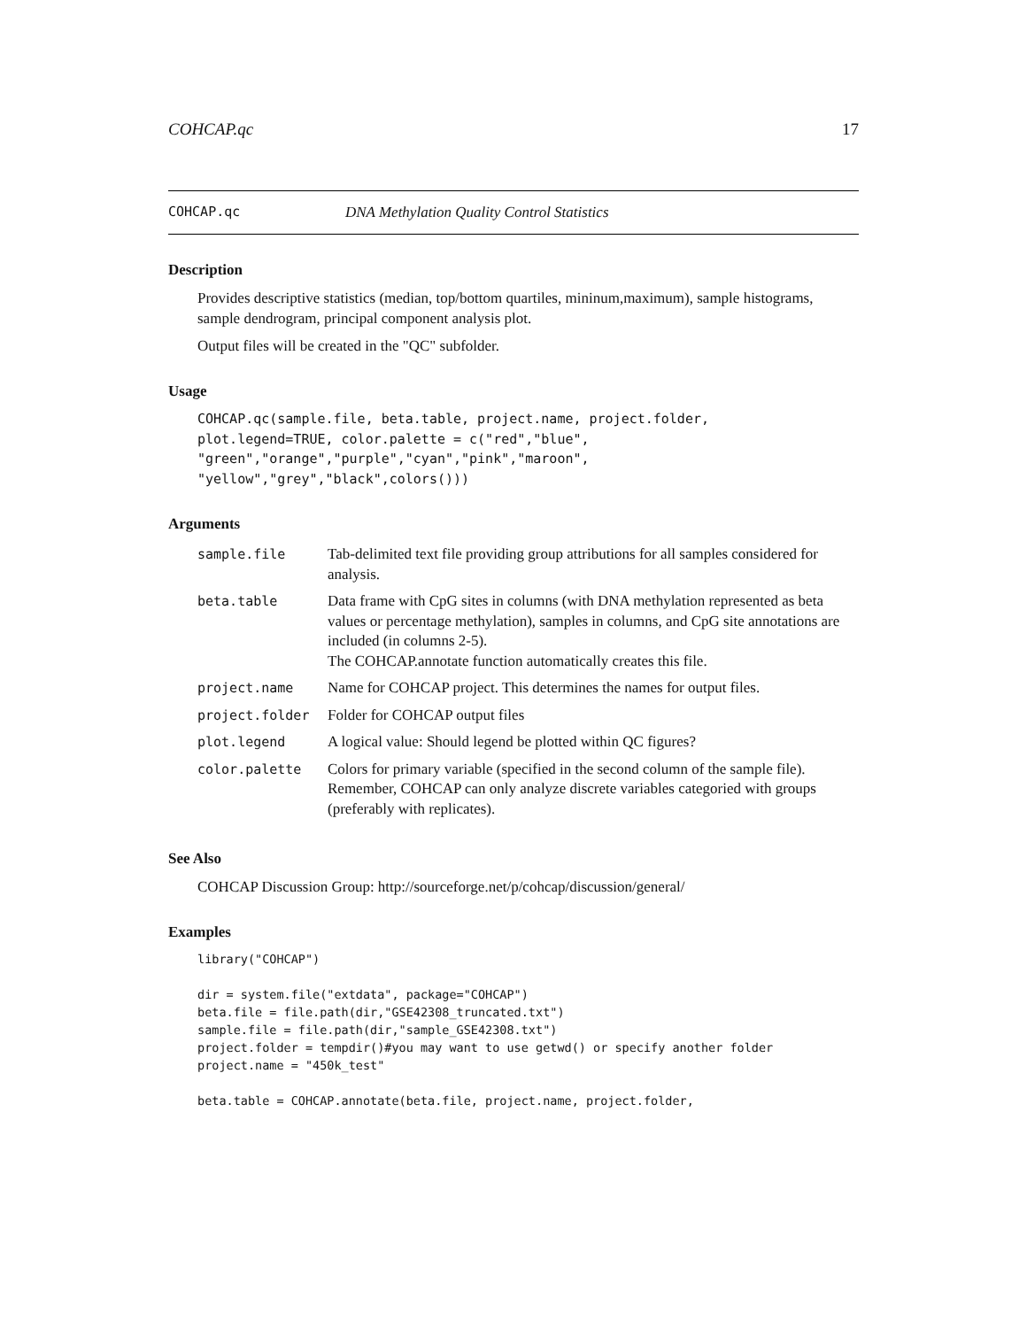COHCAP.qc 17
COHCAP.qc DNA Methylation Quality Control Statistics
Description
Provides descriptive statistics (median, top/bottom quartiles, mininum,maximum), sample histograms, sample dendrogram, principal component analysis plot.
Output files will be created in the "QC" subfolder.
Usage
COHCAP.qc(sample.file, beta.table, project.name, project.folder,
plot.legend=TRUE, color.palette = c("red","blue",
"green","orange","purple","cyan","pink","maroon",
"yellow","grey","black",colors()))
Arguments
| sample.file | Tab-delimited text file providing group attributions for all samples considered for analysis. |
| beta.table | Data frame with CpG sites in columns (with DNA methylation represented as beta values or percentage methylation), samples in columns, and CpG site annotations are included (in columns 2-5). The COHCAP.annotate function automatically creates this file. |
| project.name | Name for COHCAP project. This determines the names for output files. |
| project.folder | Folder for COHCAP output files |
| plot.legend | A logical value: Should legend be plotted within QC figures? |
| color.palette | Colors for primary variable (specified in the second column of the sample file). Remember, COHCAP can only analyze discrete variables categoried with groups (preferably with replicates). |
See Also
COHCAP Discussion Group: http://sourceforge.net/p/cohcap/discussion/general/
Examples
library("COHCAP")

dir = system.file("extdata", package="COHCAP")
beta.file = file.path(dir,"GSE42308_truncated.txt")
sample.file = file.path(dir,"sample_GSE42308.txt")
project.folder = tempdir()#you may want to use getwd() or specify another folder
project.name = "450k_test"

beta.table = COHCAP.annotate(beta.file, project.name, project.folder,